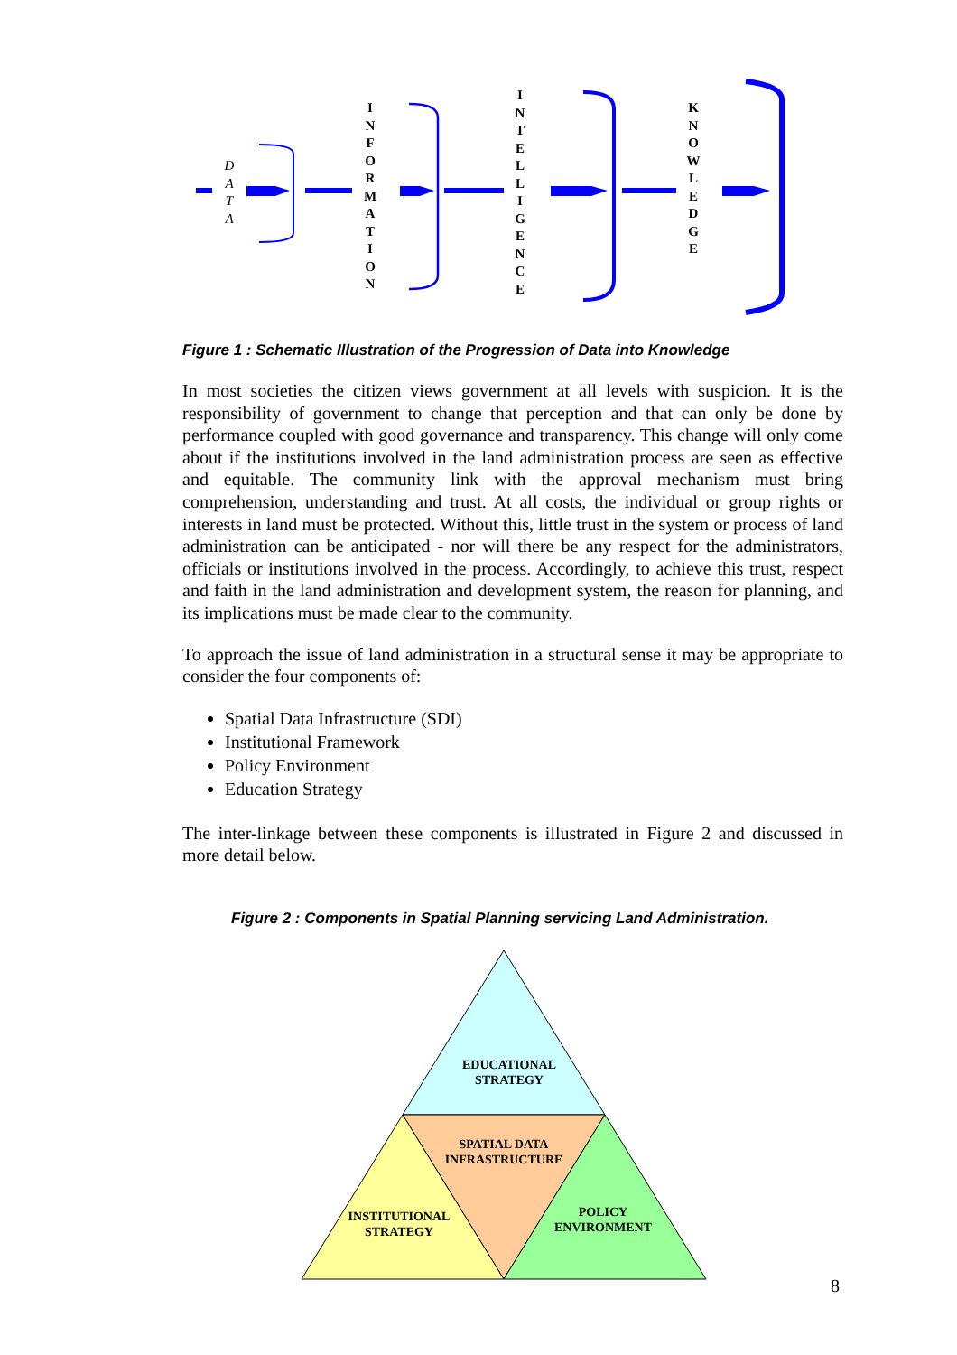D A T A
I N F O R M A T I O N
I N T E L L I G E N C E
K N O W L E D G E
Figure 1 : Schematic Illustration of the Progression of Data into Knowledge
In most societies the citizen views government at all levels with suspicion. It is the responsibility of government to change that perception and that can only be done by performance coupled with good governance and transparency. This change will only come about if the institutions involved in the land administration process are seen as effective and equitable. The community link with the approval mechanism must bring comprehension, understanding and trust. At all costs, the individual or group rights or interests in land must be protected. Without this, little trust in the system or process of land administration can be anticipated - nor will there be any respect for the administrators, officials or institutions involved in the process. Accordingly, to achieve this trust, respect and faith in the land administration and development system, the reason for planning, and its implications must be made clear to the community.
To approach the issue of land administration in a structural sense it may be appropriate to consider the four components of:
Spatial Data Infrastructure (SDI)
Institutional Framework
Policy Environment
Education Strategy
The inter-linkage between these components is illustrated in Figure 2 and discussed in more detail below.
Figure 2 : Components in Spatial Planning servicing Land Administration.
EDUCATIONAL
STRATEGY
SPATIAL DATA
INFRASTRUCTURE
INSTITUTIONAL
STRATEGY
POLICY
ENVIRONMENT
8